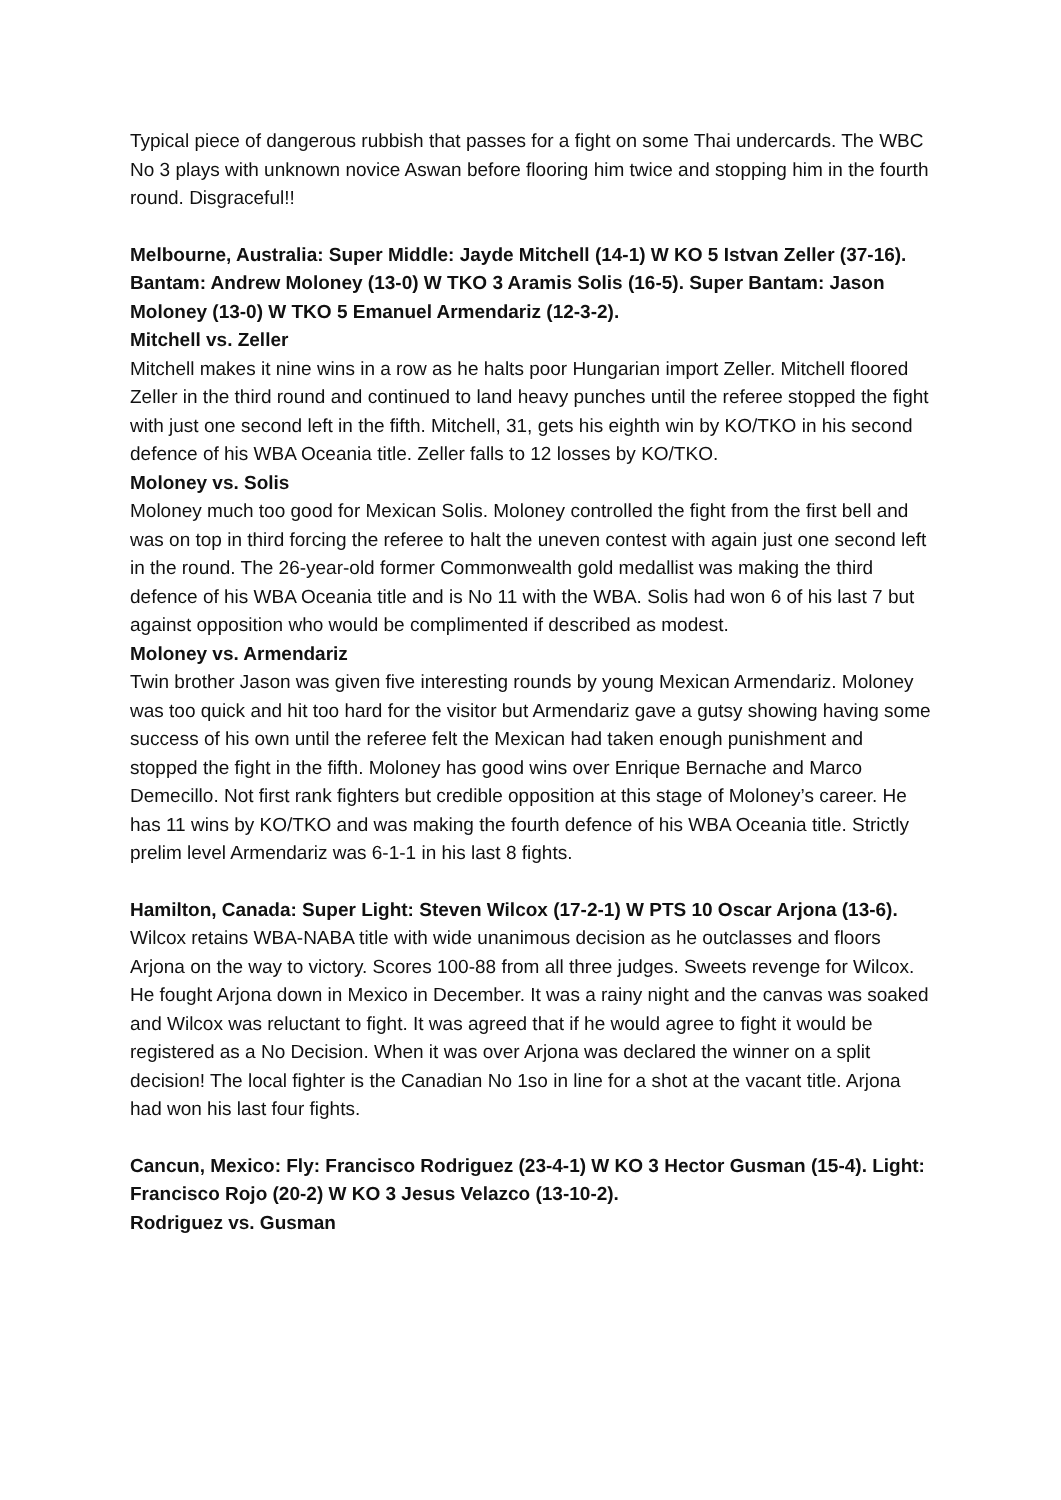Typical piece of dangerous rubbish that passes for a fight on some Thai undercards. The WBC No 3 plays with unknown novice Aswan before flooring him twice and stopping him in the fourth round. Disgraceful!!
Melbourne, Australia: Super Middle: Jayde Mitchell (14-1) W KO 5 Istvan Zeller (37-16). Bantam: Andrew Moloney (13-0) W TKO 3 Aramis Solis (16-5). Super Bantam: Jason Moloney (13-0) W TKO 5 Emanuel Armendariz (12-3-2).
Mitchell vs. Zeller
Mitchell makes it nine wins in a row as he halts poor Hungarian import Zeller. Mitchell floored Zeller in the third round and continued to land heavy punches until the referee stopped the fight with just one second left in the fifth. Mitchell, 31, gets his eighth win by KO/TKO in his second defence of his WBA Oceania title. Zeller falls to 12 losses by KO/TKO.
Moloney vs. Solis
Moloney much too good for Mexican Solis. Moloney controlled the fight from the first bell and was on top in third forcing the referee to halt the uneven contest with again just one second left in the round. The 26-year-old former Commonwealth gold medallist was making the third defence of his WBA Oceania title and is No 11 with the WBA. Solis had won 6 of his last 7 but against opposition who would be complimented if described as modest.
Moloney vs. Armendariz
Twin brother Jason was given five interesting rounds by young Mexican Armendariz. Moloney was too quick and hit too hard for the visitor but Armendariz gave a gutsy showing having some success of his own until the referee felt the Mexican had taken enough punishment and stopped the fight in the fifth. Moloney has good wins over Enrique Bernache and Marco Demecillo. Not first rank fighters but credible opposition at this stage of Moloney’s career. He has 11 wins by KO/TKO and was making the fourth defence of his WBA Oceania title. Strictly prelim level Armendariz was 6-1-1 in his last 8 fights.
Hamilton, Canada: Super Light: Steven Wilcox (17-2-1) W PTS 10 Oscar Arjona (13-6). Wilcox retains WBA-NABA title with wide unanimous decision as he outclasses and floors Arjona on the way to victory. Scores 100-88 from all three judges. Sweets revenge for Wilcox. He fought Arjona down in Mexico in December. It was a rainy night and the canvas was soaked and Wilcox was reluctant to fight. It was agreed that if he would agree to fight it would be registered as a No Decision. When it was over Arjona was declared the winner on a split decision! The local fighter is the Canadian No 1so in line for a shot at the vacant title. Arjona had won his last four fights.
Cancun, Mexico: Fly: Francisco Rodriguez (23-4-1) W KO 3 Hector Gusman (15-4). Light: Francisco Rojo (20-2) W KO 3 Jesus Velazco (13-10-2).
Rodriguez vs. Gusman